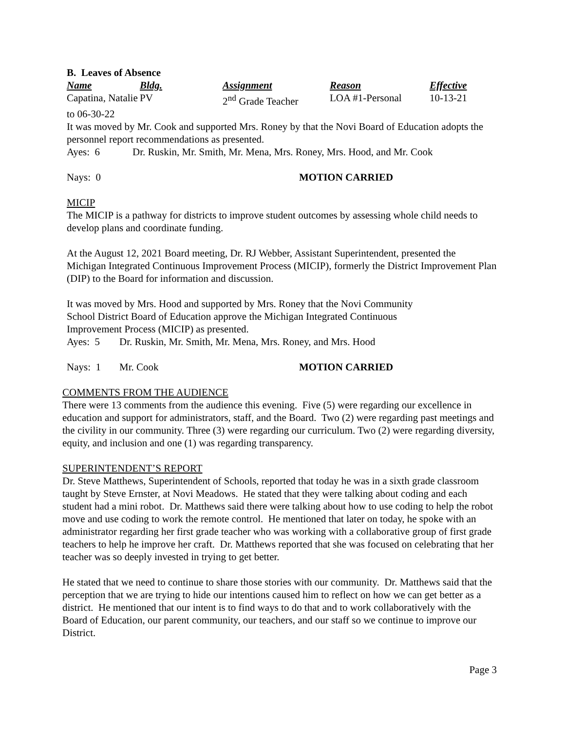B. Leaves of Absence
| Name | Bldg. | Assignment | Reason | Effective |
| --- | --- | --- | --- | --- |
| Capatina, Natalie | PV | 2<sup>nd</sup> Grade Teacher | LOA #1-Personal | 10-13-21 |
to 06-30-22
It was moved by Mr. Cook and supported Mrs. Roney by that the Novi Board of Education adopts the personnel report recommendations as presented.
Ayes: 6 Dr. Ruskin, Mr. Smith, Mr. Mena, Mrs. Roney, Mrs. Hood, and Mr. Cook
Nays: 0 MOTION CARRIED
MICIP
The MICIP is a pathway for districts to improve student outcomes by assessing whole child needs to develop plans and coordinate funding.
At the August 12, 2021 Board meeting, Dr. RJ Webber, Assistant Superintendent, presented the Michigan Integrated Continuous Improvement Process (MICIP), formerly the District Improvement Plan (DIP) to the Board for information and discussion.
It was moved by Mrs. Hood and supported by Mrs. Roney that the Novi Community
School District Board of Education approve the Michigan Integrated Continuous
Improvement Process (MICIP) as presented.
Ayes: 5 Dr. Ruskin, Mr. Smith, Mr. Mena, Mrs. Roney, and Mrs. Hood
Nays: 1 Mr. Cook MOTION CARRIED
COMMENTS FROM THE AUDIENCE
There were 13 comments from the audience this evening. Five (5) were regarding our excellence in education and support for administrators, staff, and the Board. Two (2) were regarding past meetings and the civility in our community. Three (3) were regarding our curriculum. Two (2) were regarding diversity, equity, and inclusion and one (1) was regarding transparency.
SUPERINTENDENT’S REPORT
Dr. Steve Matthews, Superintendent of Schools, reported that today he was in a sixth grade classroom taught by Steve Ernster, at Novi Meadows. He stated that they were talking about coding and each student had a mini robot. Dr. Matthews said there were talking about how to use coding to help the robot move and use coding to work the remote control. He mentioned that later on today, he spoke with an administrator regarding her first grade teacher who was working with a collaborative group of first grade teachers to help he improve her craft. Dr. Matthews reported that she was focused on celebrating that her teacher was so deeply invested in trying to get better.
He stated that we need to continue to share those stories with our community. Dr. Matthews said that the perception that we are trying to hide our intentions caused him to reflect on how we can get better as a district. He mentioned that our intent is to find ways to do that and to work collaboratively with the Board of Education, our parent community, our teachers, and our staff so we continue to improve our District.
Page 3